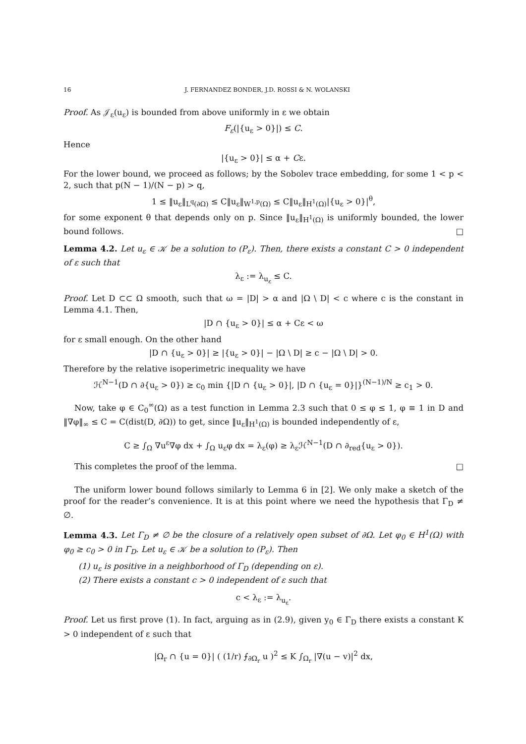16 J. FERNANDEZ BONDER, J.D. ROSSI & N. WOLANSKI
Proof. As 𝒥<sub>ε</sub>(u<sub>ε</sub>) is bounded from above uniformly in ε we obtain
F<sub>ε</sub>(|{u<sub>ε</sub> > 0}|) ≤ C.
Hence
|{u<sub>ε</sub> > 0}| ≤ α + Cε.
For the lower bound, we proceed as follows; by the Sobolev trace embedding, for some 1 < p < 2, such that p(N − 1)/(N − p) > q,
1 ≤ ‖u<sub>ε</sub>‖<sub>L<sup>q</sup>(∂Ω)</sub> ≤ C‖u<sub>ε</sub>‖<sub>W<sup>1,p</sup>(Ω)</sub> ≤ C‖u<sub>ε</sub>‖<sub>H<sup>1</sup>(Ω)</sub>|{u<sub>ε</sub> > 0}|<sup>θ</sup>,
for some exponent θ that depends only on p. Since ‖u<sub>ε</sub>‖<sub>H<sup>1</sup>(Ω)</sub> is uniformly bounded, the lower bound follows. □
Lemma 4.2. Let u<sub>ε</sub> ∈ 𝒦 be a solution to (P<sub>ε</sub>). Then, there exists a constant C > 0 independent of ε such that
λ<sub>ε</sub> := λ<sub>u<sub>ε</sub></sub> ≤ C.
Proof. Let D ⊂⊂ Ω smooth, such that ω = |D| > α and |Ω \ D| < c where c is the constant in Lemma 4.1. Then,
|D ∩ {u<sub>ε</sub> > 0}| ≤ α + Cε < ω
for ε small enough. On the other hand
|D ∩ {u<sub>ε</sub> > 0}| ≥ |{u<sub>ε</sub> > 0}| − |Ω \ D| ≥ c − |Ω \ D| > 0.
Therefore by the relative isoperimetric inequality we have
ℋ<sup>N−1</sup>(D ∩ ∂{u<sub>ε</sub> > 0}) ≥ c<sub>0</sub> min {|D ∩ {u<sub>ε</sub> > 0}|, |D ∩ {u<sub>ε</sub> = 0}|}<sup>(N−1)/N</sup> ≥ c<sub>1</sub> > 0.
Now, take φ ∈ C<sub>0</sub><sup>∞</sup>(Ω) as a test function in Lemma 2.3 such that 0 ≤ φ ≤ 1, φ ≡ 1 in D and ‖∇φ‖<sub>∞</sub> ≤ C = C(dist(D, ∂Ω)) to get, since ‖u<sub>ε</sub>‖<sub>H<sup>1</sup>(Ω)</sub> is bounded independently of ε,
C ≥ ∫<sub>Ω</sub> ∇u<sup>ε</sup>∇φ dx + ∫<sub>Ω</sub> u<sub>ε</sub>φ dx = λ<sub>ε</sub>(φ) ≥ λ<sub>ε</sub>ℋ<sup>N−1</sup>(D ∩ ∂<sub>red</sub>{u<sub>ε</sub> > 0}).
This completes the proof of the lemma. □
The uniform lower bound follows similarly to Lemma 6 in [2]. We only make a sketch of the proof for the reader’s convenience. It is at this point where we need the hypothesis that Γ<sub>D</sub> ≠ ∅.
Lemma 4.3. Let Γ<sub>D</sub> ≠ ∅ be the closure of a relatively open subset of ∂Ω. Let φ<sub>0</sub> ∈ H<sup>1</sup>(Ω) with φ<sub>0</sub> ≥ c<sub>0</sub> > 0 in Γ<sub>D</sub>. Let u<sub>ε</sub> ∈ 𝒦 be a solution to (P<sub>ε</sub>). Then
(1) u<sub>ε</sub> is positive in a neighborhood of Γ<sub>D</sub> (depending on ε).
(2) There exists a constant c > 0 independent of ε such that
c < λ<sub>ε</sub> := λ<sub>u<sub>ε</sub></sub>.
Proof. Let us first prove (1). In fact, arguing as in (2.9), given y<sub>0</sub> ∈ Γ<sub>D</sub> there exists a constant K > 0 independent of ε such that
|Ω<sub>r</sub> ∩ {u = 0}| ( (1/r) ⨍<sub>∂Ω<sub>r</sub></sub> u )<sup>2</sup> ≤ K ∫<sub>Ω<sub>r</sub></sub> |∇(u − v)|<sup>2</sup> dx,